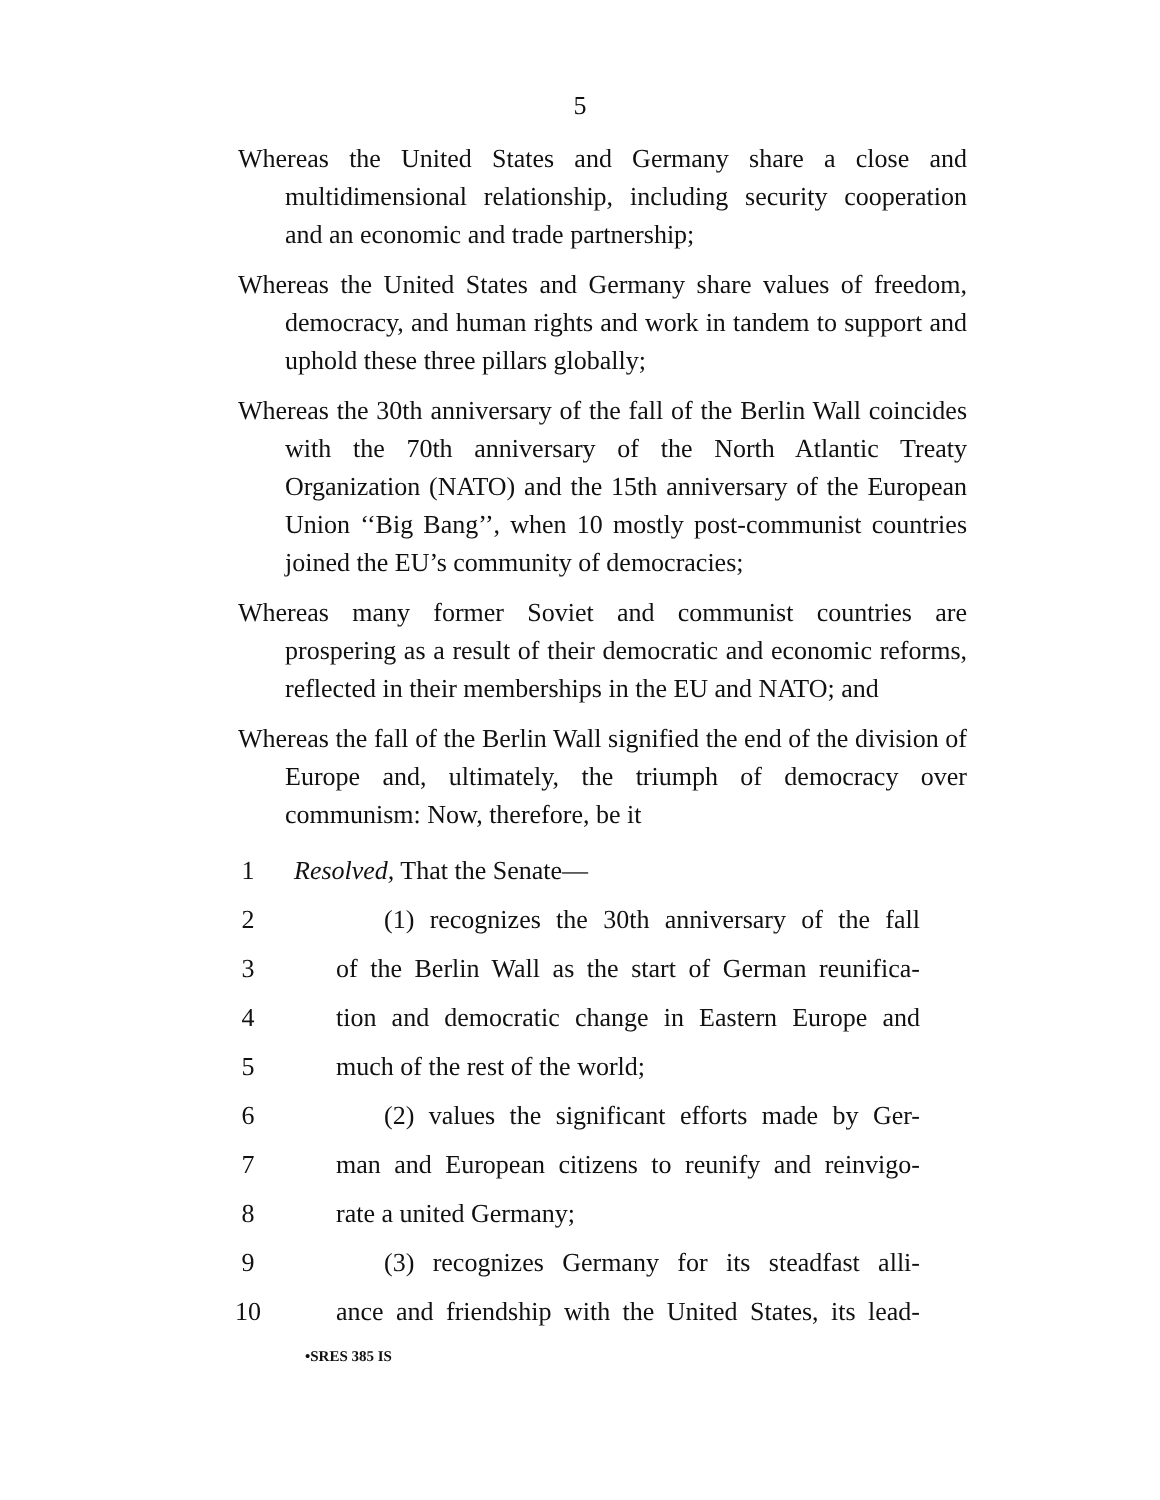5
Whereas the United States and Germany share a close and multidimensional relationship, including security coopera­tion and an economic and trade partnership;
Whereas the United States and Germany share values of freedom, democracy, and human rights and work in tan­dem to support and uphold these three pillars globally;
Whereas the 30th anniversary of the fall of the Berlin Wall coincides with the 70th anniversary of the North Atlantic Treaty Organization (NATO) and the 15th anniversary of the European Union ‘‘Big Bang’’, when 10 mostly post-communist countries joined the EU’s community of democracies;
Whereas many former Soviet and communist countries are prospering as a result of their democratic and economic reforms, reflected in their memberships in the EU and NATO; and
Whereas the fall of the Berlin Wall signified the end of the division of Europe and, ultimately, the triumph of democ­racy over communism: Now, therefore, be it
1 Resolved, That the Senate—
2 (1) recognizes the 30th anniversary of the fall
3 of the Berlin Wall as the start of German reunifica-
4 tion and democratic change in Eastern Europe and
5 much of the rest of the world;
6 (2) values the significant efforts made by Ger-
7 man and European citizens to reunify and reinvigo-
8 rate a united Germany;
9 (3) recognizes Germany for its steadfast alli-
10 ance and friendship with the United States, its lead-
•SRES 385 IS